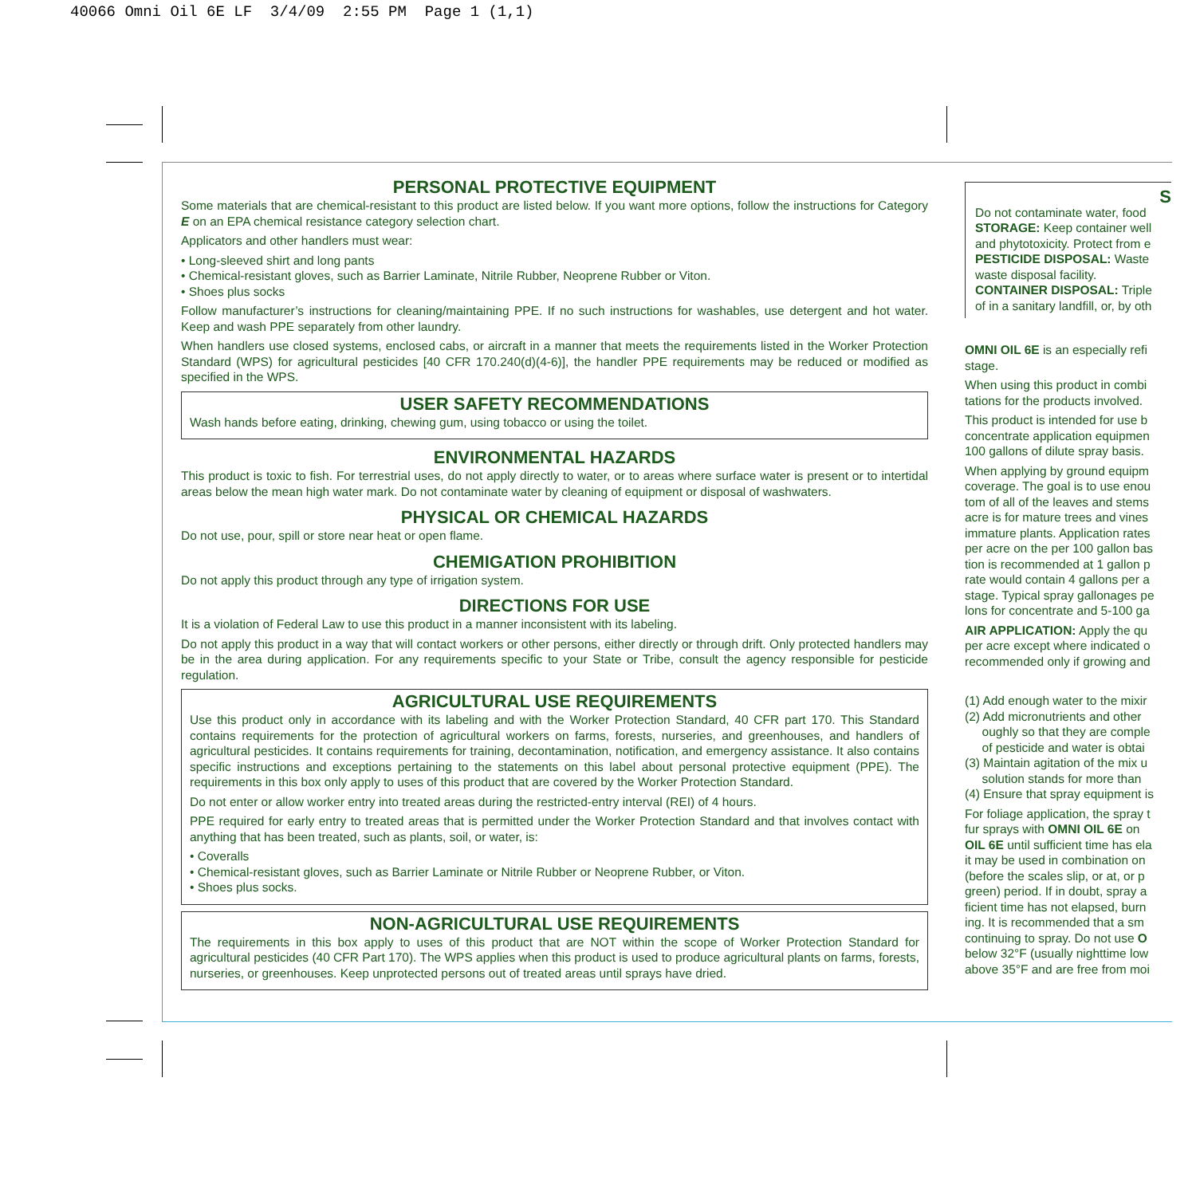40066 Omni Oil 6E LF 3/4/09 2:55 PM Page 1 (1,1)
PERSONAL PROTECTIVE EQUIPMENT
Some materials that are chemical-resistant to this product are listed below. If you want more options, follow the instructions for Category E on an EPA chemical resistance category selection chart.
Applicators and other handlers must wear:
• Long-sleeved shirt and long pants
• Chemical-resistant gloves, such as Barrier Laminate, Nitrile Rubber, Neoprene Rubber or Viton.
• Shoes plus socks
Follow manufacturer’s instructions for cleaning/maintaining PPE. If no such instructions for washables, use detergent and hot water. Keep and wash PPE separately from other laundry.
When handlers use closed systems, enclosed cabs, or aircraft in a manner that meets the requirements listed in the Worker Protection Standard (WPS) for agricultural pesticides [40 CFR 170.240(d)(4-6)], the handler PPE requirements may be reduced or modified as specified in the WPS.
USER SAFETY RECOMMENDATIONS
Wash hands before eating, drinking, chewing gum, using tobacco or using the toilet.
ENVIRONMENTAL HAZARDS
This product is toxic to fish. For terrestrial uses, do not apply directly to water, or to areas where surface water is present or to intertidal areas below the mean high water mark. Do not contaminate water by cleaning of equipment or disposal of washwaters.
PHYSICAL OR CHEMICAL HAZARDS
Do not use, pour, spill or store near heat or open flame.
CHEMIGATION PROHIBITION
Do not apply this product through any type of irrigation system.
DIRECTIONS FOR USE
It is a violation of Federal Law to use this product in a manner inconsistent with its labeling.
Do not apply this product in a way that will contact workers or other persons, either directly or through drift. Only protected handlers may be in the area during application. For any requirements specific to your State or Tribe, consult the agency responsible for pesticide regulation.
AGRICULTURAL USE REQUIREMENTS
Use this product only in accordance with its labeling and with the Worker Protection Standard, 40 CFR part 170. This Standard contains requirements for the protection of agricultural workers on farms, forests, nurseries, and greenhouses, and handlers of agricultural pesticides. It contains requirements for training, decontamination, notification, and emergency assistance. It also contains specific instructions and exceptions pertaining to the statements on this label about personal protective equipment (PPE). The requirements in this box only apply to uses of this product that are covered by the Worker Protection Standard.
Do not enter or allow worker entry into treated areas during the restricted-entry interval (REI) of 4 hours.
PPE required for early entry to treated areas that is permitted under the Worker Protection Standard and that involves contact with anything that has been treated, such as plants, soil, or water, is:
• Coveralls
• Chemical-resistant gloves, such as Barrier Laminate or Nitrile Rubber or Neoprene Rubber, or Viton.
• Shoes plus socks.
NON-AGRICULTURAL USE REQUIREMENTS
The requirements in this box apply to uses of this product that are NOT within the scope of Worker Protection Standard for agricultural pesticides (40 CFR Part 170). The WPS applies when this product is used to produce agricultural plants on farms, forests, nurseries, or greenhouses. Keep unprotected persons out of treated areas until sprays have dried.
S
Do not contaminate water, food
STORAGE: Keep container well
and phytotoxicity. Protect from e
PESTICIDE DISPOSAL: Waste
waste disposal facility.
CONTAINER DISPOSAL: Triple
of in a sanitary landfill, or, by oth
OMNI OIL 6E is an especially refi
stage.
When using this product in combi
tations for the products involved.
This product is intended for use b
concentrate application equipmen
100 gallons of dilute spray basis.
When applying by ground equipm
coverage. The goal is to use enou
tom of all of the leaves and stems
acre is for mature trees and vines
immature plants. Application rates
per acre on the per 100 gallon bas
tion is recommended at 1 gallon p
rate would contain 4 gallons per a
stage. Typical spray gallonages pe
lons for concentrate and 5-100 ga
AIR APPLICATION: Apply the qu
per acre except where indicated o
recommended only if growing and
(1) Add enough water to the mixir
(2) Add micronutrients and other
oughly so that they are comple
of pesticide and water is obtai
(3) Maintain agitation of the mix u
solution stands for more than
(4) Ensure that spray equipment is
For foliage application, the spray t
fur sprays with OMNI OIL 6E on
OIL 6E until sufficient time has ela
it may be used in combination on
(before the scales slip, or at, or p
green) period. If in doubt, spray a
ficient time has not elapsed, burn
ing. It is recommended that a sm
continuing to spray. Do not use O
below 32°F (usually nighttime low
above 35°F and are free from moi